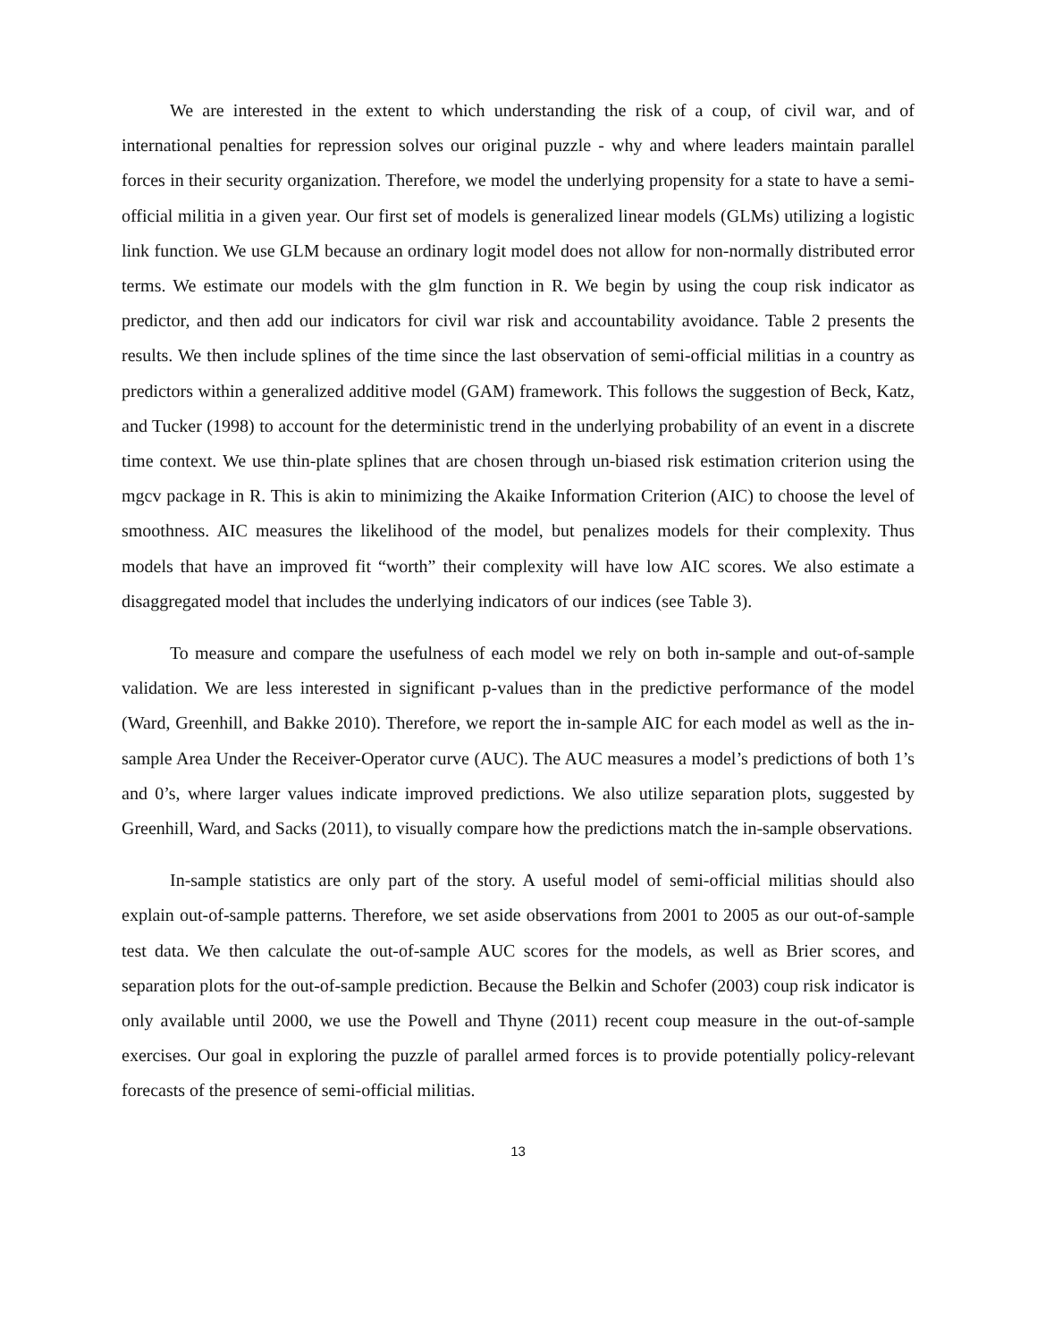We are interested in the extent to which understanding the risk of a coup, of civil war, and of international penalties for repression solves our original puzzle - why and where leaders maintain parallel forces in their security organization. Therefore, we model the underlying propensity for a state to have a semi-official militia in a given year. Our first set of models is generalized linear models (GLMs) utilizing a logistic link function. We use GLM because an ordinary logit model does not allow for non-normally distributed error terms. We estimate our models with the glm function in R. We begin by using the coup risk indicator as predictor, and then add our indicators for civil war risk and accountability avoidance. Table 2 presents the results. We then include splines of the time since the last observation of semi-official militias in a country as predictors within a generalized additive model (GAM) framework. This follows the suggestion of Beck, Katz, and Tucker (1998) to account for the deterministic trend in the underlying probability of an event in a discrete time context. We use thin-plate splines that are chosen through un-biased risk estimation criterion using the mgcv package in R. This is akin to minimizing the Akaike Information Criterion (AIC) to choose the level of smoothness. AIC measures the likelihood of the model, but penalizes models for their complexity. Thus models that have an improved fit “worth” their complexity will have low AIC scores. We also estimate a disaggregated model that includes the underlying indicators of our indices (see Table 3).
To measure and compare the usefulness of each model we rely on both in-sample and out-of-sample validation. We are less interested in significant p-values than in the predictive performance of the model (Ward, Greenhill, and Bakke 2010). Therefore, we report the in-sample AIC for each model as well as the in-sample Area Under the Receiver-Operator curve (AUC). The AUC measures a model’s predictions of both 1’s and 0’s, where larger values indicate improved predictions. We also utilize separation plots, suggested by Greenhill, Ward, and Sacks (2011), to visually compare how the predictions match the in-sample observations.
In-sample statistics are only part of the story. A useful model of semi-official militias should also explain out-of-sample patterns. Therefore, we set aside observations from 2001 to 2005 as our out-of-sample test data. We then calculate the out-of-sample AUC scores for the models, as well as Brier scores, and separation plots for the out-of-sample prediction. Because the Belkin and Schofer (2003) coup risk indicator is only available until 2000, we use the Powell and Thyne (2011) recent coup measure in the out-of-sample exercises. Our goal in exploring the puzzle of parallel armed forces is to provide potentially policy-relevant forecasts of the presence of semi-official militias.
13